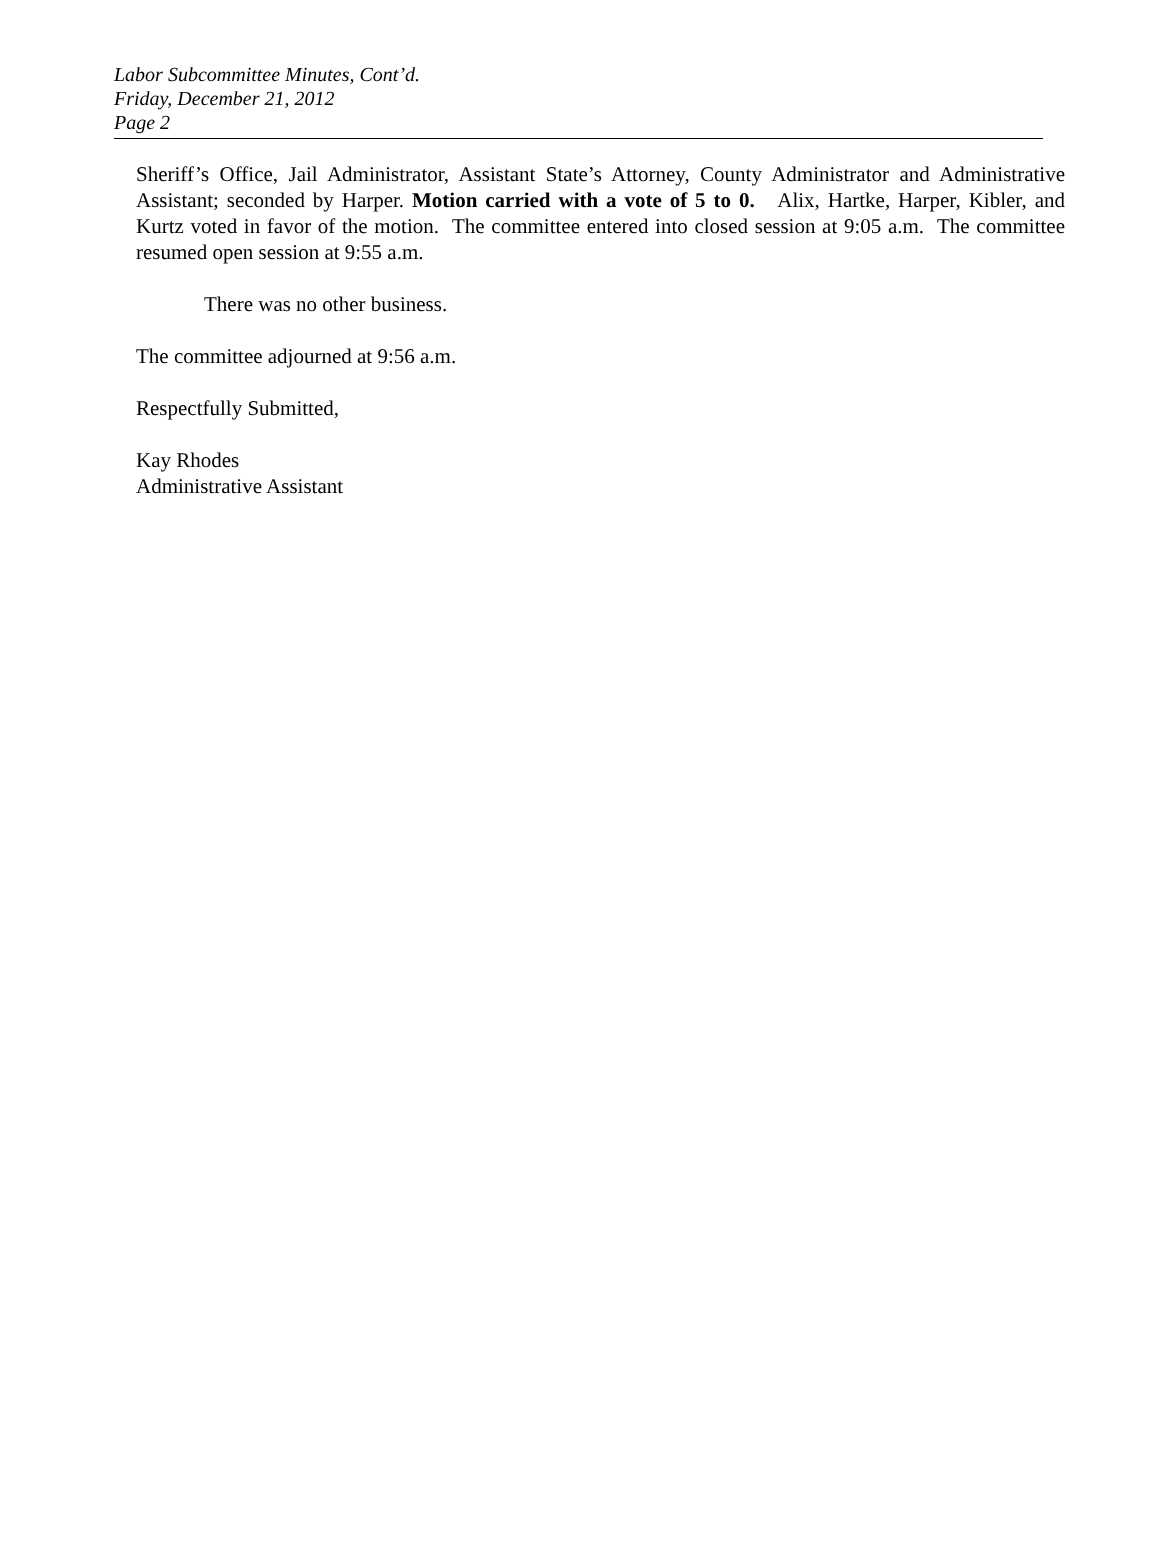Labor Subcommittee Minutes, Cont’d.
Friday, December 21, 2012
Page 2
Sheriff’s Office, Jail Administrator, Assistant State’s Attorney, County Administrator and Administrative Assistant; seconded by Harper. Motion carried with a vote of 5 to 0. Alix, Hartke, Harper, Kibler, and Kurtz voted in favor of the motion. The committee entered into closed session at 9:05 a.m. The committee resumed open session at 9:55 a.m.
There was no other business.
The committee adjourned at 9:56 a.m.
Respectfully Submitted,
Kay Rhodes
Administrative Assistant